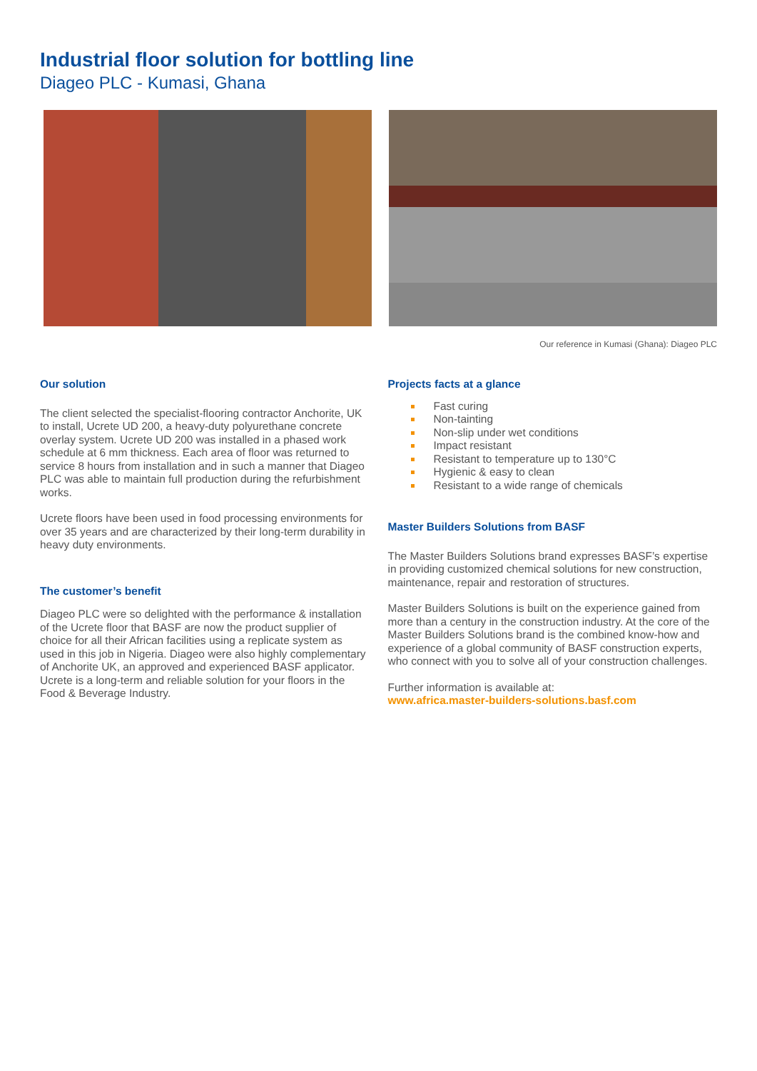Industrial floor solution for bottling line
Diageo PLC - Kumasi, Ghana
Our reference in Kumasi (Ghana): Diageo PLC
Our solution
The client selected the specialist-flooring contractor Anchorite, UK to install, Ucrete UD 200, a heavy-duty polyurethane concrete overlay system. Ucrete UD 200 was installed in a phased work schedule at 6 mm thickness. Each area of floor was returned to service 8 hours from installation and in such a manner that Diageo PLC was able to maintain full production during the refurbishment works.
Ucrete floors have been used in food processing environments for over 35 years and are characterized by their long-term durability in heavy duty environments.
The customer’s benefit
Diageo PLC were so delighted with the performance & installation of the Ucrete floor that BASF are now the product supplier of choice for all their African facilities using a replicate system as used in this job in Nigeria. Diageo were also highly complementary of Anchorite UK, an approved and experienced BASF applicator. Ucrete is a long-term and reliable solution for your floors in the Food & Beverage Industry.
Projects facts at a glance
Fast curing
Non-tainting
Non-slip under wet conditions
Impact resistant
Resistant to temperature up to 130°C
Hygienic & easy to clean
Resistant to a wide range of chemicals
Master Builders Solutions from BASF
The Master Builders Solutions brand expresses BASF’s expertise in providing customized chemical solutions for new construction, maintenance, repair and restoration of structures.
Master Builders Solutions is built on the experience gained from more than a century in the construction industry. At the core of the Master Builders Solutions brand is the combined know-how and experience of a global community of BASF construction experts, who connect with you to solve all of your construction challenges.
Further information is available at:
www.africa.master-builders-solutions.basf.com